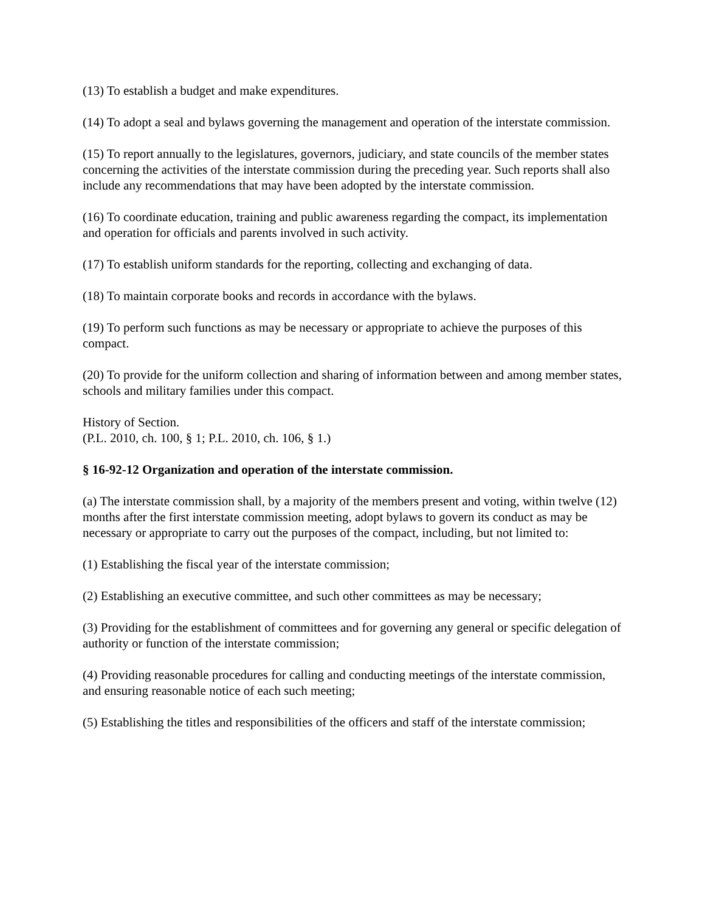(13) To establish a budget and make expenditures.
(14) To adopt a seal and bylaws governing the management and operation of the interstate commission.
(15) To report annually to the legislatures, governors, judiciary, and state councils of the member states concerning the activities of the interstate commission during the preceding year. Such reports shall also include any recommendations that may have been adopted by the interstate commission.
(16) To coordinate education, training and public awareness regarding the compact, its implementation and operation for officials and parents involved in such activity.
(17) To establish uniform standards for the reporting, collecting and exchanging of data.
(18) To maintain corporate books and records in accordance with the bylaws.
(19) To perform such functions as may be necessary or appropriate to achieve the purposes of this compact.
(20) To provide for the uniform collection and sharing of information between and among member states, schools and military families under this compact.
History of Section.
(P.L. 2010, ch. 100, § 1; P.L. 2010, ch. 106, § 1.)
§ 16-92-12 Organization and operation of the interstate commission.
(a) The interstate commission shall, by a majority of the members present and voting, within twelve (12) months after the first interstate commission meeting, adopt bylaws to govern its conduct as may be necessary or appropriate to carry out the purposes of the compact, including, but not limited to:
(1) Establishing the fiscal year of the interstate commission;
(2) Establishing an executive committee, and such other committees as may be necessary;
(3) Providing for the establishment of committees and for governing any general or specific delegation of authority or function of the interstate commission;
(4) Providing reasonable procedures for calling and conducting meetings of the interstate commission, and ensuring reasonable notice of each such meeting;
(5) Establishing the titles and responsibilities of the officers and staff of the interstate commission;